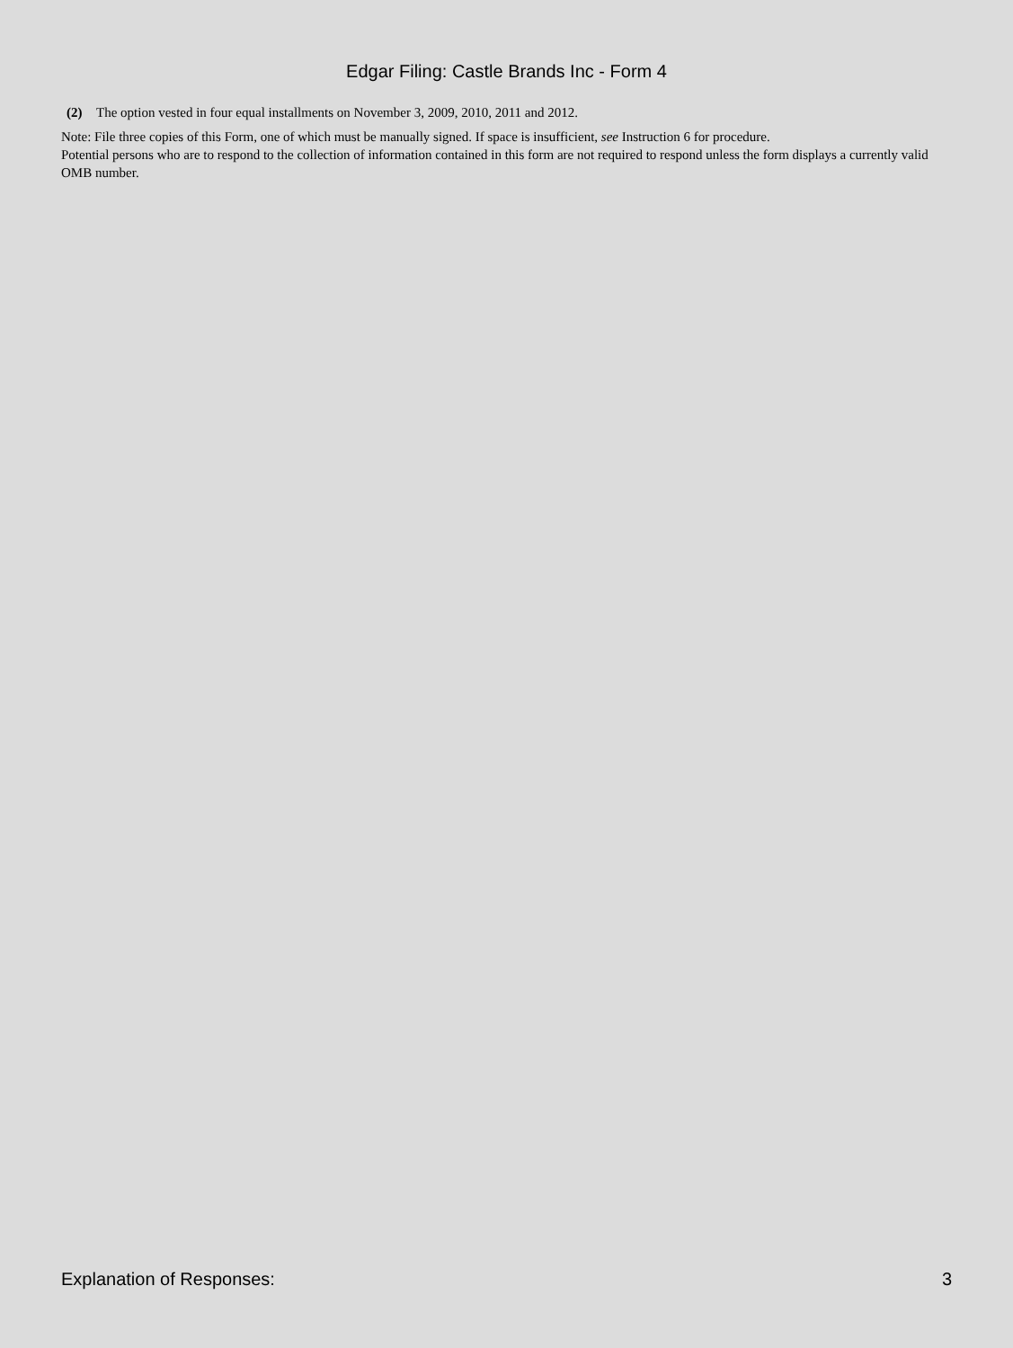Edgar Filing: Castle Brands Inc - Form 4
(2) The option vested in four equal installments on November 3, 2009, 2010, 2011 and 2012.
Note: File three copies of this Form, one of which must be manually signed. If space is insufficient, see Instruction 6 for procedure.
Potential persons who are to respond to the collection of information contained in this form are not required to respond unless the form displays a currently valid OMB number.
Explanation of Responses: 3